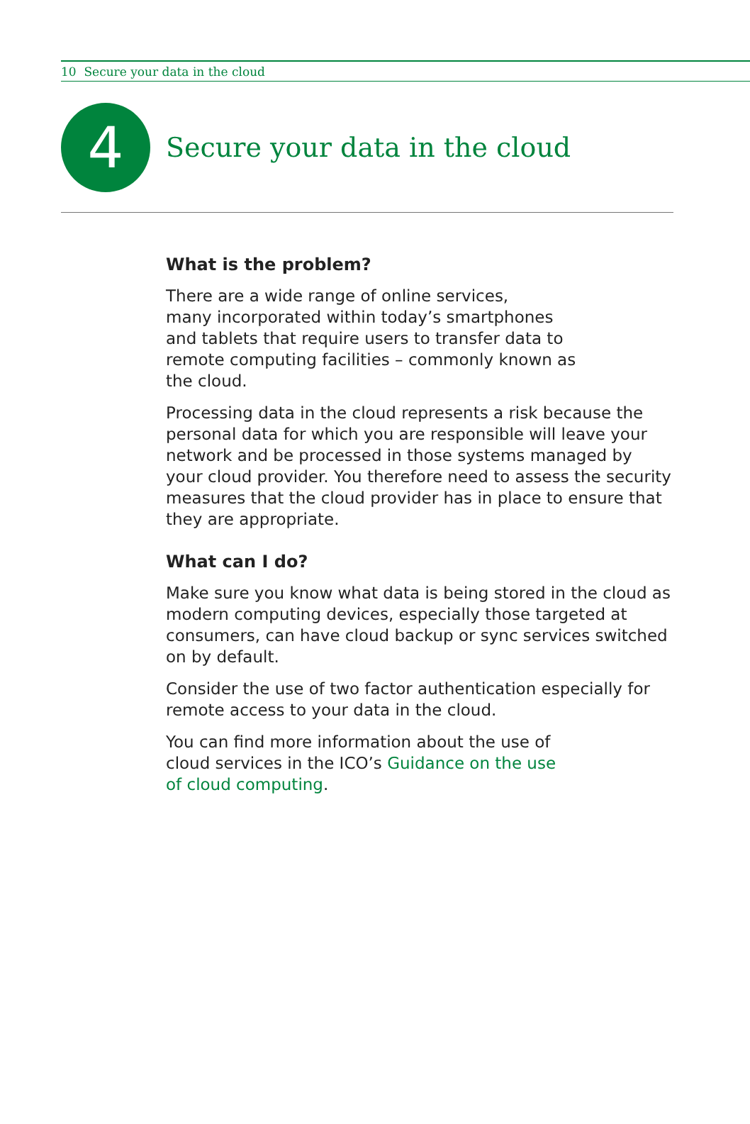10 Secure your data in the cloud
4
Secure your data in the cloud
What is the problem?
There are a wide range of online services,
many incorporated within today’s smartphones
and tablets that require users to transfer data to
remote computing facilities – commonly known as
the cloud.
Processing data in the cloud represents a risk because the personal data for which you are responsible will leave your network and be processed in those systems managed by your cloud provider. You therefore need to assess the security measures that the cloud provider has in place to ensure that they are appropriate.
What can I do?
Make sure you know what data is being stored in the cloud as modern computing devices, especially those targeted at consumers, can have cloud backup or sync services switched on by default.
Consider the use of two factor authentication especially for remote access to your data in the cloud.
You can find more information about the use of
cloud services in the ICO’s Guidance on the use
of cloud computing.